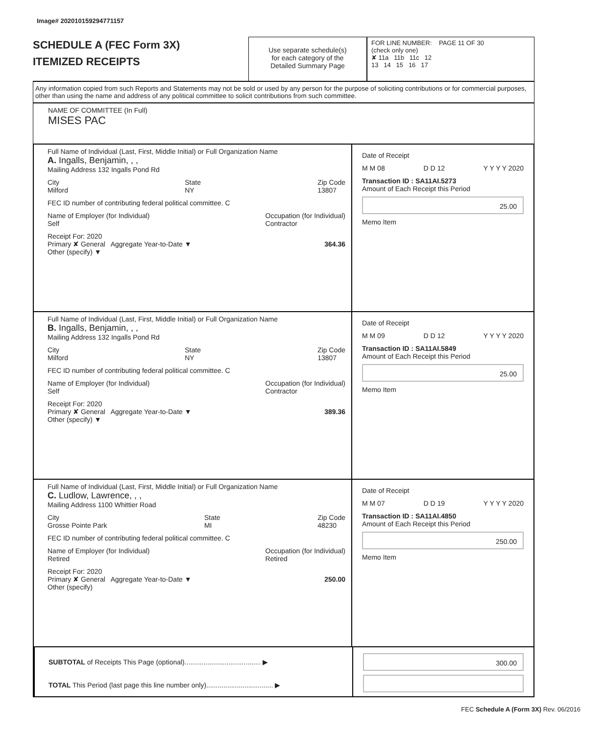Image# 202010159294771157
SCHEDULE A (FEC Form 3X)
ITEMIZED RECEIPTS
Use separate schedule(s)
for each category of the
Detailed Summary Page
FOR LINE NUMBER: PAGE 11 OF 30
(check only one)
✘ 11a 11b 11c 12
13 14 15 16 17
Any information copied from such Reports and Statements may not be sold or used by any person for the purpose of soliciting contributions or for commercial purposes, other than using the name and address of any political committee to solicit contributions from such committee.
NAME OF COMMITTEE (In Full)
MISES PAC
Full Name of Individual (Last, First, Middle Initial) or Full Organization Name
A. Ingalls, Benjamin, , ,
Mailing Address 132 Ingalls Pond Rd
City
Milford State
NY Zip Code
13807
FEC ID number of contributing federal political committee. C
Name of Employer (for Individual)
Self Occupation (for Individual)
Contractor
Receipt For: 2020
Primary ✘ General Aggregate Year-to-Date ▼ 364.36
Other (specify) ▼
Date of Receipt
M M 08 D D 12 Y Y Y Y 2020
Transaction ID : SA11AI.5273
Amount of Each Receipt this Period
25.00
Memo Item
Full Name of Individual (Last, First, Middle Initial) or Full Organization Name
B. Ingalls, Benjamin, , ,
Mailing Address 132 Ingalls Pond Rd
City
Milford State
NY Zip Code
13807
FEC ID number of contributing federal political committee. C
Name of Employer (for Individual)
Self Occupation (for Individual)
Contractor
Receipt For: 2020
Primary ✘ General Aggregate Year-to-Date ▼ 389.36
Other (specify) ▼
Date of Receipt
M M 09 D D 12 Y Y Y Y 2020
Transaction ID : SA11AI.5849
Amount of Each Receipt this Period
25.00
Memo Item
Full Name of Individual (Last, First, Middle Initial) or Full Organization Name
C. Ludlow, Lawrence, , ,
Mailing Address 1100 Whittier Road
City
Grosse Pointe Park State
MI Zip Code
48230
FEC ID number of contributing federal political committee. C
Name of Employer (for Individual)
Retired Occupation (for Individual)
Retired
Receipt For: 2020
Primary ✘ General Aggregate Year-to-Date ▼ 250.00
Other (specify)
Date of Receipt
M M 07 D D 19 Y Y Y Y 2020
Transaction ID : SA11AI.4850
Amount of Each Receipt this Period
250.00
Memo Item
SUBTOTAL of Receipts This Page (optional)........................................ ▶
TOTAL This Period (last page this line number only)................................... ▶
300.00
FEC Schedule A (Form 3X) Rev. 06/2016